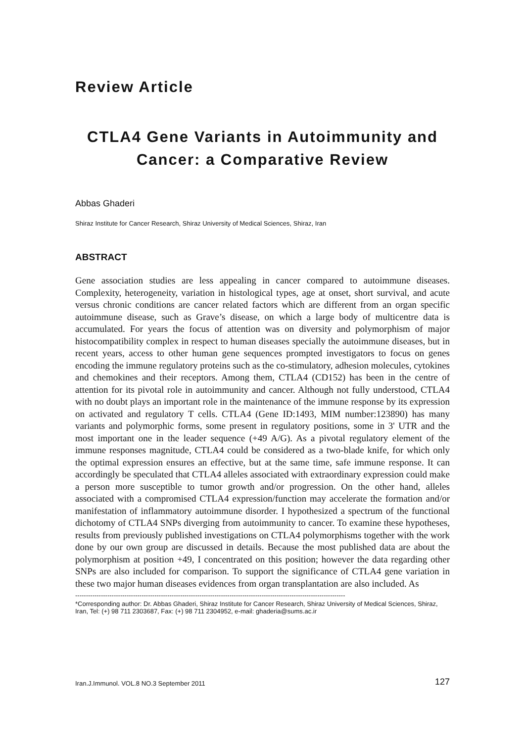Review Article
CTLA4 Gene Variants in Autoimmunity and
Cancer: a Comparative Review
Abbas Ghaderi
Shiraz Institute for Cancer Research, Shiraz University of Medical Sciences, Shiraz, Iran
ABSTRACT
Gene association studies are less appealing in cancer compared to autoimmune diseases. Complexity, heterogeneity, variation in histological types, age at onset, short survival, and acute versus chronic conditions are cancer related factors which are different from an organ specific autoimmune disease, such as Grave’s disease, on which a large body of multicentre data is accumulated. For years the focus of attention was on diversity and polymorphism of major histocompatibility complex in respect to human diseases specially the autoimmune diseases, but in recent years, access to other human gene sequences prompted investigators to focus on genes encoding the immune regulatory proteins such as the co-stimulatory, adhesion molecules, cytokines and chemokines and their receptors. Among them, CTLA4 (CD152) has been in the centre of attention for its pivotal role in autoimmunity and cancer. Although not fully understood, CTLA4 with no doubt plays an important role in the maintenance of the immune response by its expression on activated and regulatory T cells. CTLA4 (Gene ID:1493, MIM number:123890) has many variants and polymorphic forms, some present in regulatory positions, some in 3' UTR and the most important one in the leader sequence (+49 A/G). As a pivotal regulatory element of the immune responses magnitude, CTLA4 could be considered as a two-blade knife, for which only the optimal expression ensures an effective, but at the same time, safe immune response. It can accordingly be speculated that CTLA4 alleles associated with extraordinary expression could make a person more susceptible to tumor growth and/or progression. On the other hand, alleles associated with a compromised CTLA4 expression/function may accelerate the formation and/or manifestation of inflammatory autoimmune disorder. I hypothesized a spectrum of the functional dichotomy of CTLA4 SNPs diverging from autoimmunity to cancer. To examine these hypotheses, results from previously published investigations on CTLA4 polymorphisms together with the work done by our own group are discussed in details. Because the most published data are about the polymorphism at position +49, I concentrated on this position; however the data regarding other SNPs are also included for comparison. To support the significance of CTLA4 gene variation in these two major human diseases evidences from organ transplantation are also included. As
------------------------------------------------------------------------------------------------------------------------------
*Corresponding author: Dr. Abbas Ghaderi, Shiraz Institute for Cancer Research, Shiraz University of Medical Sciences, Shiraz, Iran, Tel: (+) 98 711 2303687, Fax: (+) 98 711 2304952, e-mail: ghaderia@sums.ac.ir
Iran.J.Immunol. VOL.8 NO.3 September 2011 127